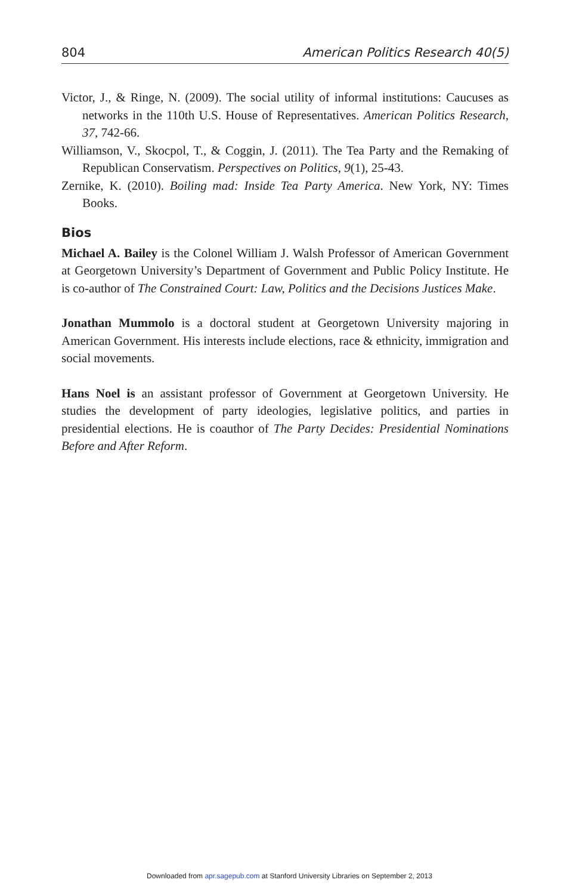804 American Politics Research 40(5)
Victor, J., & Ringe, N. (2009). The social utility of informal institutions: Caucuses as networks in the 110th U.S. House of Representatives. American Politics Research, 37, 742-66.
Williamson, V., Skocpol, T., & Coggin, J. (2011). The Tea Party and the Remaking of Republican Conservatism. Perspectives on Politics, 9(1), 25-43.
Zernike, K. (2010). Boiling mad: Inside Tea Party America. New York, NY: Times Books.
Bios
Michael A. Bailey is the Colonel William J. Walsh Professor of American Government at Georgetown University’s Department of Government and Public Policy Institute. He is co-author of The Constrained Court: Law, Politics and the Decisions Justices Make.
Jonathan Mummolo is a doctoral student at Georgetown University majoring in American Government. His interests include elections, race & ethnicity, immigration and social movements.
Hans Noel is an assistant professor of Government at Georgetown University. He studies the development of party ideologies, legislative politics, and parties in presidential elections. He is coauthor of The Party Decides: Presidential Nominations Before and After Reform.
Downloaded from apr.sagepub.com at Stanford University Libraries on September 2, 2013